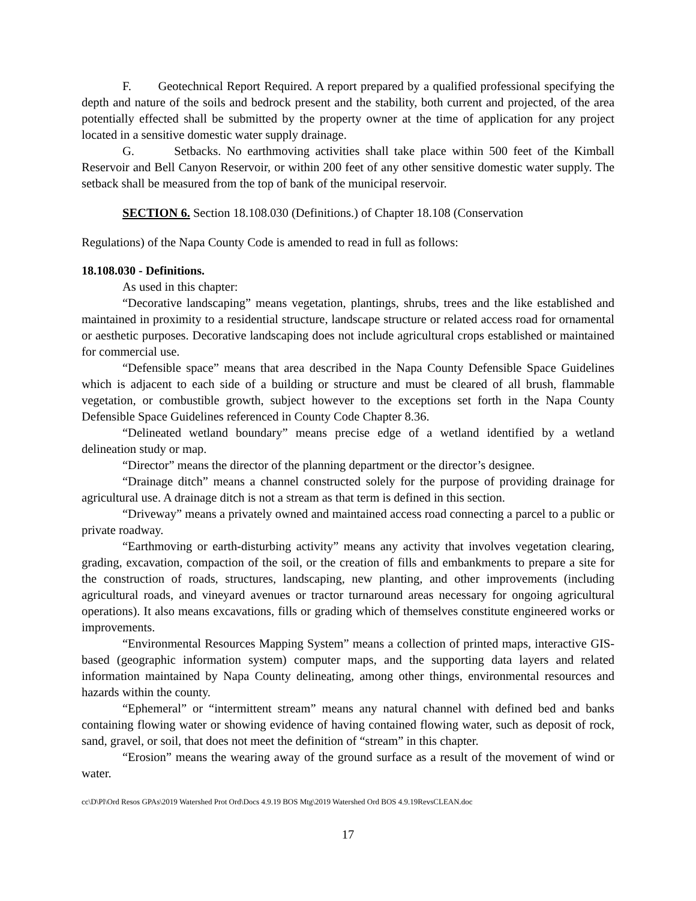F. Geotechnical Report Required. A report prepared by a qualified professional specifying the depth and nature of the soils and bedrock present and the stability, both current and projected, of the area potentially effected shall be submitted by the property owner at the time of application for any project located in a sensitive domestic water supply drainage.
G. Setbacks. No earthmoving activities shall take place within 500 feet of the Kimball Reservoir and Bell Canyon Reservoir, or within 200 feet of any other sensitive domestic water supply. The setback shall be measured from the top of bank of the municipal reservoir.
SECTION 6. Section 18.108.030 (Definitions.) of Chapter 18.108 (Conservation
Regulations) of the Napa County Code is amended to read in full as follows:
18.108.030 - Definitions.
As used in this chapter:
“Decorative landscaping” means vegetation, plantings, shrubs, trees and the like established and maintained in proximity to a residential structure, landscape structure or related access road for ornamental or aesthetic purposes. Decorative landscaping does not include agricultural crops established or maintained for commercial use.
“Defensible space” means that area described in the Napa County Defensible Space Guidelines which is adjacent to each side of a building or structure and must be cleared of all brush, flammable vegetation, or combustible growth, subject however to the exceptions set forth in the Napa County Defensible Space Guidelines referenced in County Code Chapter 8.36.
“Delineated wetland boundary” means precise edge of a wetland identified by a wetland delineation study or map.
“Director” means the director of the planning department or the director’s designee.
“Drainage ditch” means a channel constructed solely for the purpose of providing drainage for agricultural use. A drainage ditch is not a stream as that term is defined in this section.
“Driveway” means a privately owned and maintained access road connecting a parcel to a public or private roadway.
“Earthmoving or earth-disturbing activity” means any activity that involves vegetation clearing, grading, excavation, compaction of the soil, or the creation of fills and embankments to prepare a site for the construction of roads, structures, landscaping, new planting, and other improvements (including agricultural roads, and vineyard avenues or tractor turnaround areas necessary for ongoing agricultural operations). It also means excavations, fills or grading which of themselves constitute engineered works or improvements.
“Environmental Resources Mapping System” means a collection of printed maps, interactive GIS-based (geographic information system) computer maps, and the supporting data layers and related information maintained by Napa County delineating, among other things, environmental resources and hazards within the county.
“Ephemeral” or “intermittent stream” means any natural channel with defined bed and banks containing flowing water or showing evidence of having contained flowing water, such as deposit of rock, sand, gravel, or soil, that does not meet the definition of “stream” in this chapter.
“Erosion” means the wearing away of the ground surface as a result of the movement of wind or water.
cc\D\Pl\Ord Resos GPAs\2019 Watershed Prot Ord\Docs 4.9.19 BOS Mtg\2019 Watershed Ord BOS 4.9.19RevsCLEAN.doc
17